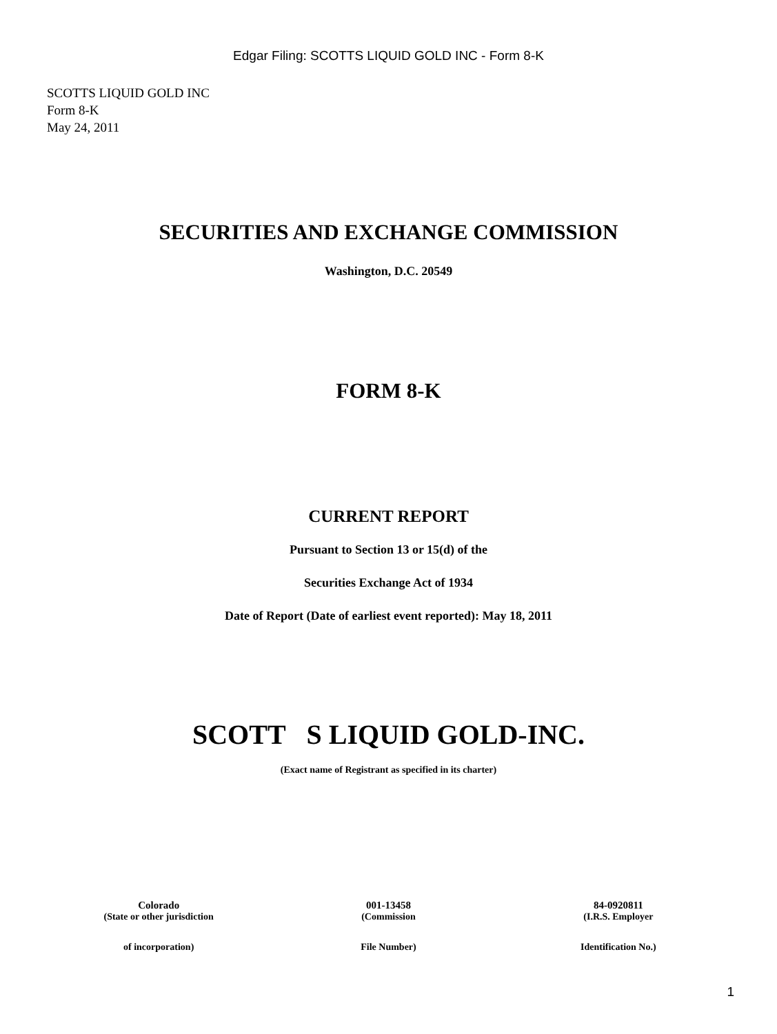Edgar Filing: SCOTTS LIQUID GOLD INC - Form 8-K
SCOTTS LIQUID GOLD INC
Form 8-K
May 24, 2011
SECURITIES AND EXCHANGE COMMISSION
Washington, D.C. 20549
FORM 8-K
CURRENT REPORT
Pursuant to Section 13 or 15(d) of the
Securities Exchange Act of 1934
Date of Report (Date of earliest event reported): May 18, 2011
SCOTT S LIQUID GOLD-INC.
(Exact name of Registrant as specified in its charter)
| Colorado | 001-13458 | 84-0920811 |
| (State or other jurisdiction | (Commission | (I.R.S. Employer |
| of incorporation) | File Number) | Identification No.) |
1